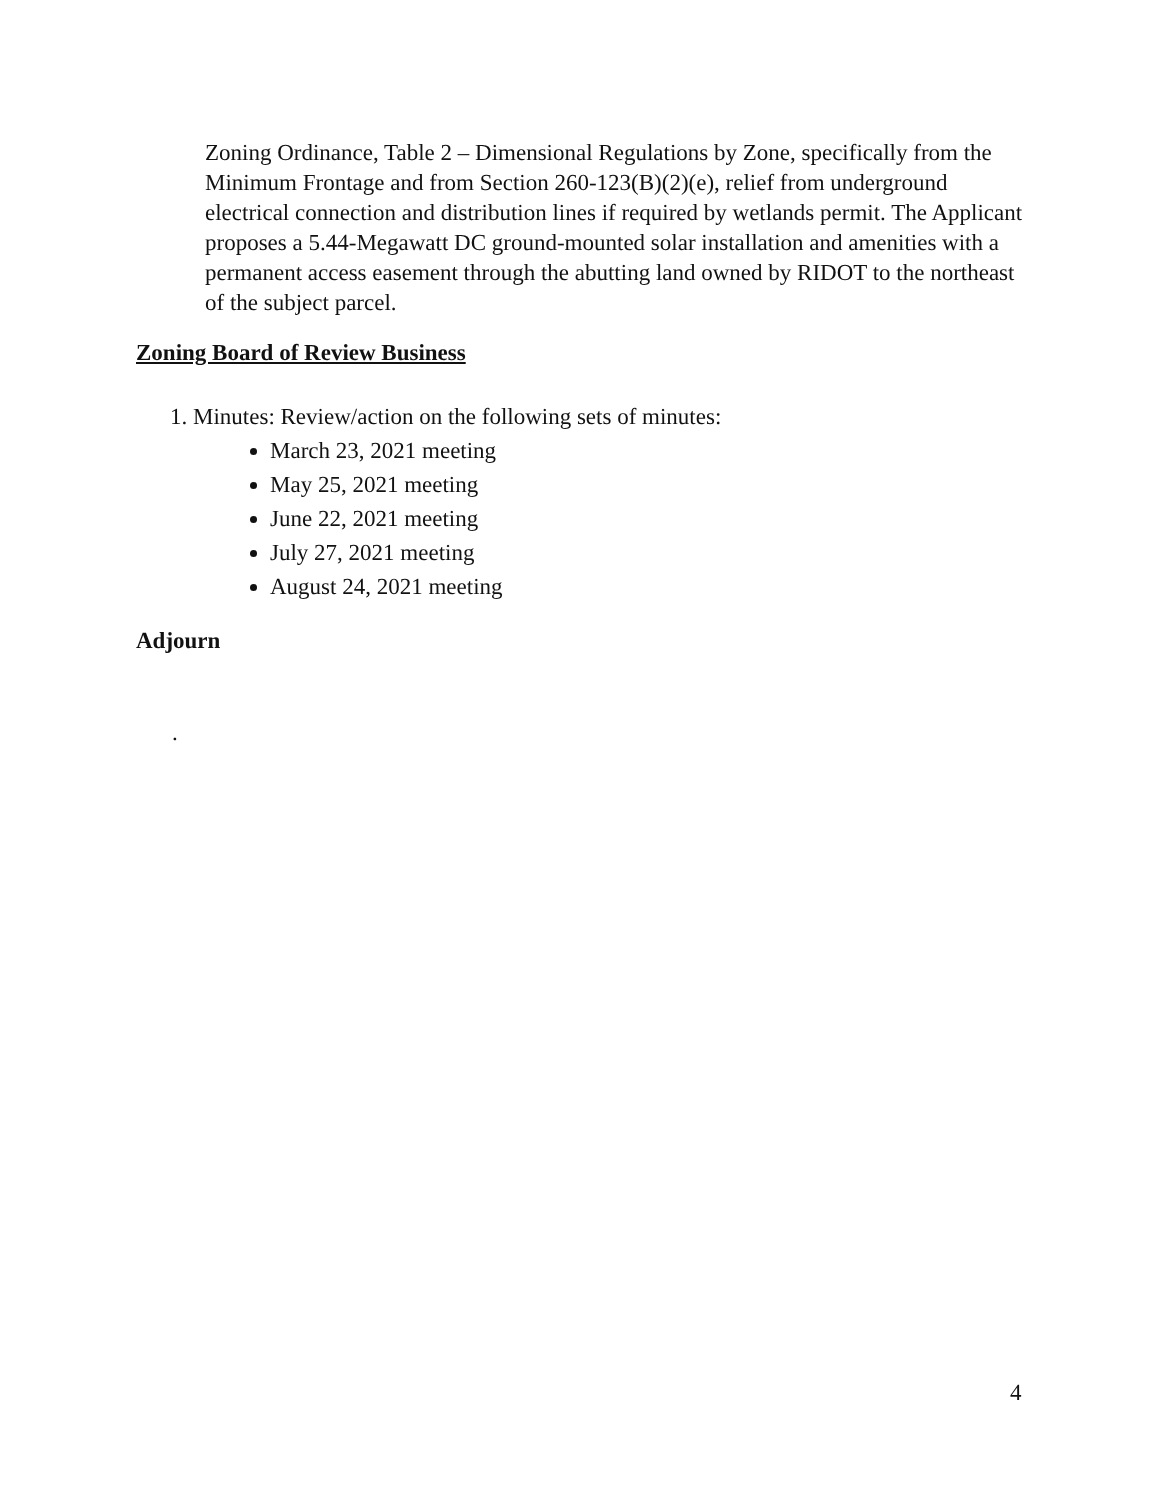Zoning Ordinance, Table 2 – Dimensional Regulations by Zone, specifically from the Minimum Frontage and from Section 260-123(B)(2)(e), relief from underground electrical connection and distribution lines if required by wetlands permit. The Applicant proposes a 5.44-Megawatt DC ground-mounted solar installation and amenities with a permanent access easement through the abutting land owned by RIDOT to the northeast of the subject parcel.
Zoning Board of Review Business
1. Minutes: Review/action on the following sets of minutes:
March 23, 2021 meeting
May 25, 2021 meeting
June 22, 2021 meeting
July 27, 2021 meeting
August 24, 2021 meeting
Adjourn
.
4